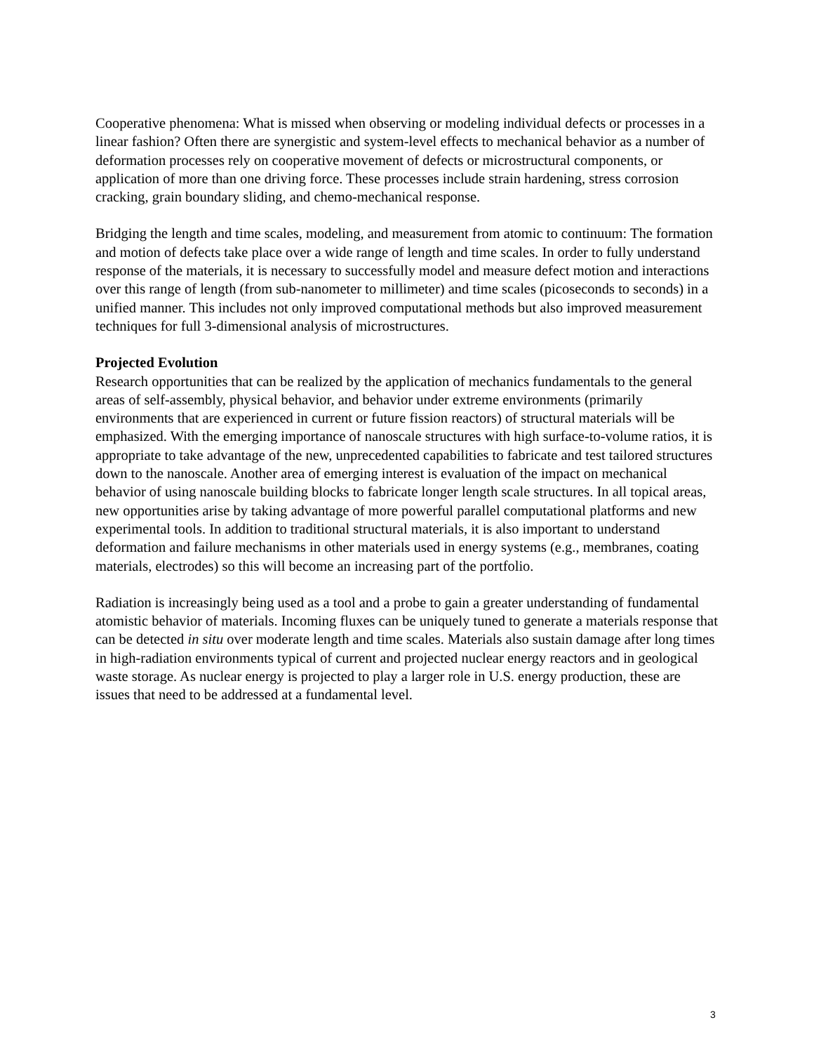Cooperative phenomena: What is missed when observing or modeling individual defects or processes in a linear fashion? Often there are synergistic and system-level effects to mechanical behavior as a number of deformation processes rely on cooperative movement of defects or microstructural components, or application of more than one driving force. These processes include strain hardening, stress corrosion cracking, grain boundary sliding, and chemo-mechanical response.
Bridging the length and time scales, modeling, and measurement from atomic to continuum: The formation and motion of defects take place over a wide range of length and time scales. In order to fully understand response of the materials, it is necessary to successfully model and measure defect motion and interactions over this range of length (from sub-nanometer to millimeter) and time scales (picoseconds to seconds) in a unified manner. This includes not only improved computational methods but also improved measurement techniques for full 3-dimensional analysis of microstructures.
Projected Evolution
Research opportunities that can be realized by the application of mechanics fundamentals to the general areas of self-assembly, physical behavior, and behavior under extreme environments (primarily environments that are experienced in current or future fission reactors) of structural materials will be emphasized. With the emerging importance of nanoscale structures with high surface-to-volume ratios, it is appropriate to take advantage of the new, unprecedented capabilities to fabricate and test tailored structures down to the nanoscale. Another area of emerging interest is evaluation of the impact on mechanical behavior of using nanoscale building blocks to fabricate longer length scale structures. In all topical areas, new opportunities arise by taking advantage of more powerful parallel computational platforms and new experimental tools. In addition to traditional structural materials, it is also important to understand deformation and failure mechanisms in other materials used in energy systems (e.g., membranes, coating materials, electrodes) so this will become an increasing part of the portfolio.
Radiation is increasingly being used as a tool and a probe to gain a greater understanding of fundamental atomistic behavior of materials. Incoming fluxes can be uniquely tuned to generate a materials response that can be detected in situ over moderate length and time scales. Materials also sustain damage after long times in high-radiation environments typical of current and projected nuclear energy reactors and in geological waste storage. As nuclear energy is projected to play a larger role in U.S. energy production, these are issues that need to be addressed at a fundamental level.
3